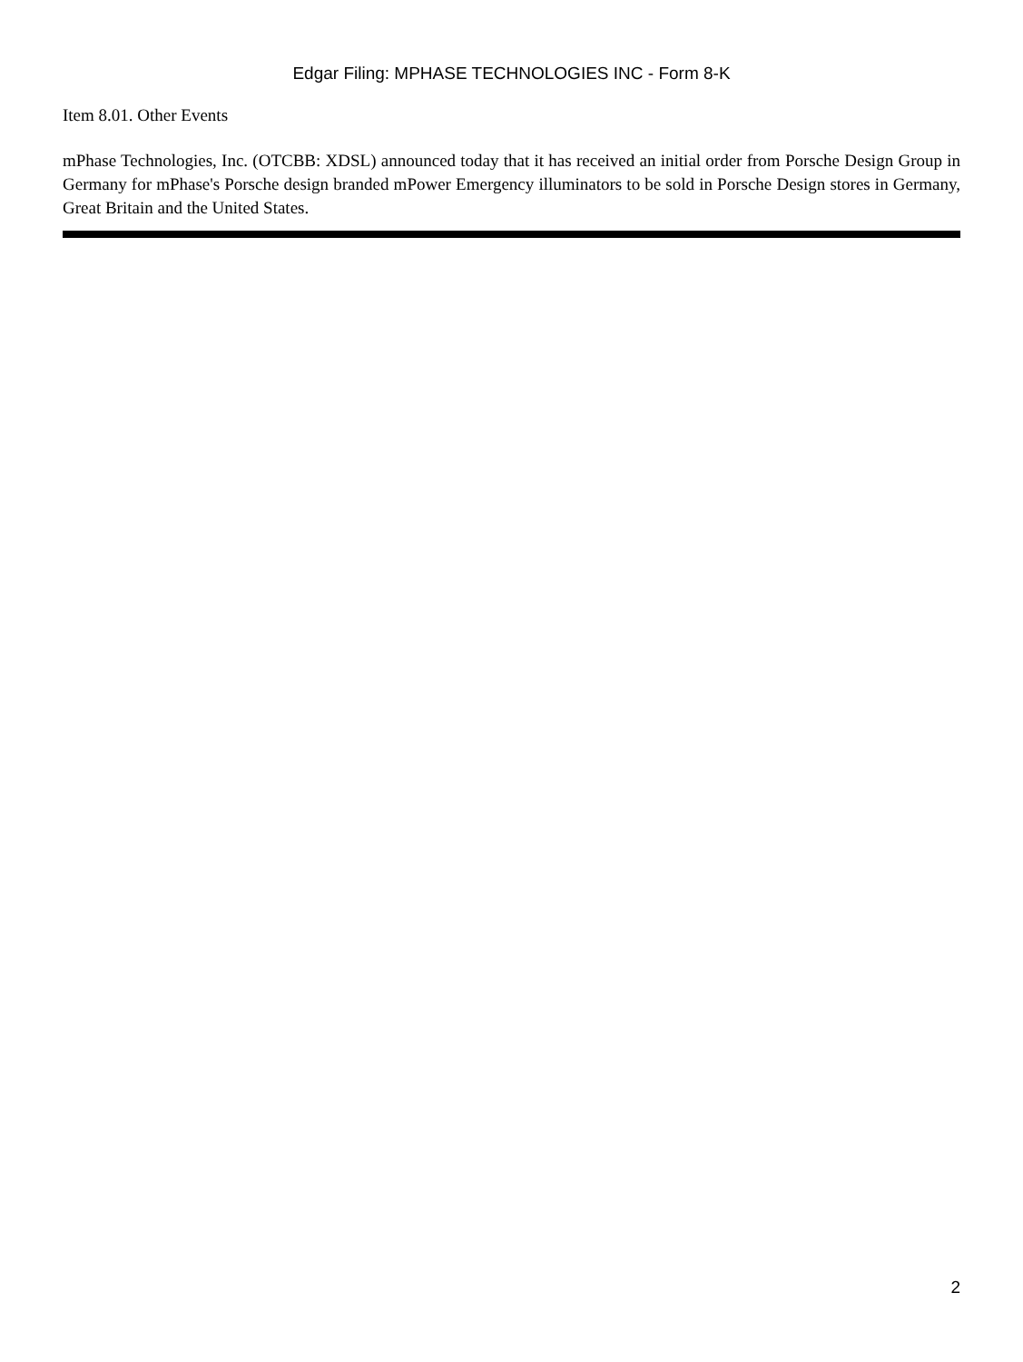Edgar Filing: MPHASE TECHNOLOGIES INC - Form 8-K
Item 8.01. Other Events
mPhase Technologies, Inc. (OTCBB: XDSL) announced today that it has received an initial order from Porsche Design Group in Germany for mPhase's Porsche design branded mPower Emergency illuminators to be sold in Porsche Design stores in Germany, Great Britain and the United States.
2